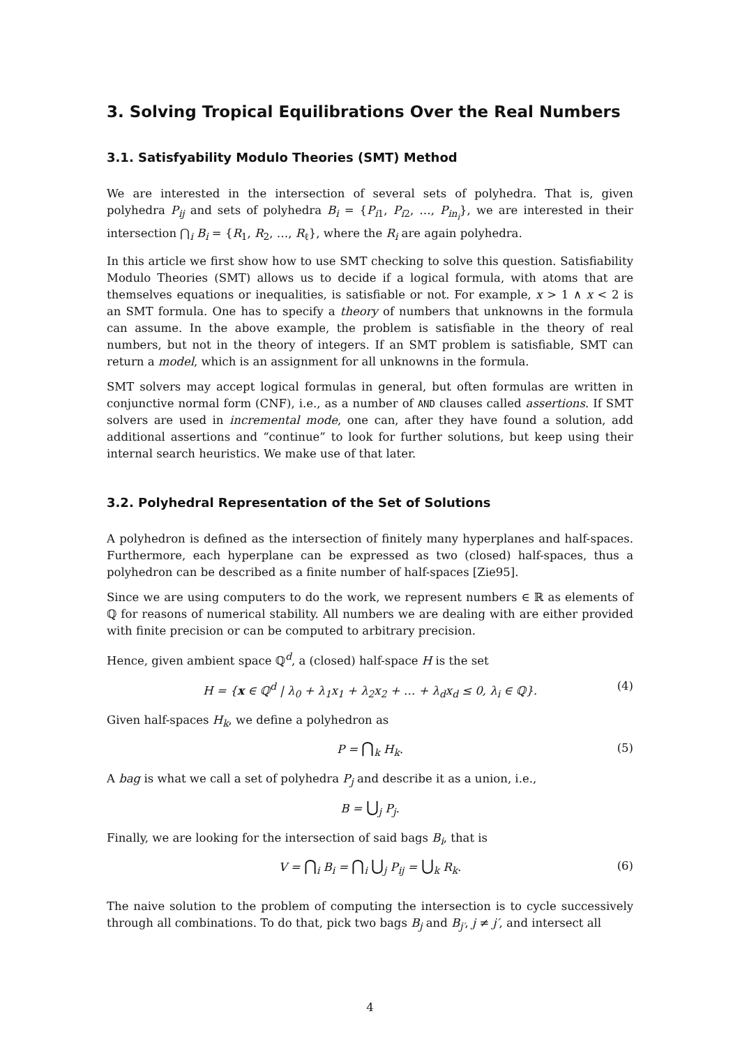3. Solving Tropical Equilibrations Over the Real Numbers
3.1. Satisfyability Modulo Theories (SMT) Method
We are interested in the intersection of several sets of polyhedra. That is, given polyhedra P<sub>ij</sub> and sets of polyhedra B<sub>i</sub> = {P<sub>i1</sub>, P<sub>i2</sub>, …, P<sub>in<sub>i</sub></sub>}, we are interested in their intersection ⋂<sub>i</sub> B<sub>i</sub> = {R<sub>1</sub>, R<sub>2</sub>, …, R<sub>ℓ</sub>}, where the R<sub>i</sub> are again polyhedra.
In this article we first show how to use SMT checking to solve this question. Satisfiability Modulo Theories (SMT) allows us to decide if a logical formula, with atoms that are themselves equations or inequalities, is satisfiable or not. For example, x > 1 ∧ x < 2 is an SMT formula. One has to specify a theory of numbers that unknowns in the formula can assume. In the above example, the problem is satisfiable in the theory of real numbers, but not in the theory of integers. If an SMT problem is satisfiable, SMT can return a model, which is an assignment for all unknowns in the formula.
SMT solvers may accept logical formulas in general, but often formulas are written in conjunctive normal form (CNF), i.e., as a number of AND clauses called assertions. If SMT solvers are used in incremental mode, one can, after they have found a solution, add additional assertions and “continue” to look for further solutions, but keep using their internal search heuristics. We make use of that later.
3.2. Polyhedral Representation of the Set of Solutions
A polyhedron is defined as the intersection of finitely many hyperplanes and half-spaces. Furthermore, each hyperplane can be expressed as two (closed) half-spaces, thus a polyhedron can be described as a finite number of half-spaces [Zie95].
Since we are using computers to do the work, we represent numbers ∈ ℝ as elements of ℚ for reasons of numerical stability. All numbers we are dealing with are either provided with finite precision or can be computed to arbitrary precision.
Hence, given ambient space ℚ<sup>d</sup>, a (closed) half-space H is the set
H = {x ∈ ℚ<sup>d</sup> | λ<sub>0</sub> + λ<sub>1</sub>x<sub>1</sub> + λ<sub>2</sub>x<sub>2</sub> + … + λ<sub>d</sub>x<sub>d</sub> ≤ 0, λ<sub>i</sub> ∈ ℚ}. (4)
Given half-spaces H<sub>k</sub>, we define a polyhedron as
P = ⋂<sub>k</sub> H<sub>k</sub>. (5)
A bag is what we call a set of polyhedra P<sub>j</sub> and describe it as a union, i.e.,
B = ⋃<sub>j</sub> P<sub>j</sub>.
Finally, we are looking for the intersection of said bags B<sub>i</sub>, that is
V = ⋂<sub>i</sub> B<sub>i</sub> = ⋂<sub>i</sub> ⋃<sub>j</sub> P<sub>ij</sub> = ⋃<sub>k</sub> R<sub>k</sub>. (6)
The naive solution to the problem of computing the intersection is to cycle successively through all combinations. To do that, pick two bags B<sub>j</sub> and B<sub>j′</sub>, j ≠ j′, and intersect all
4